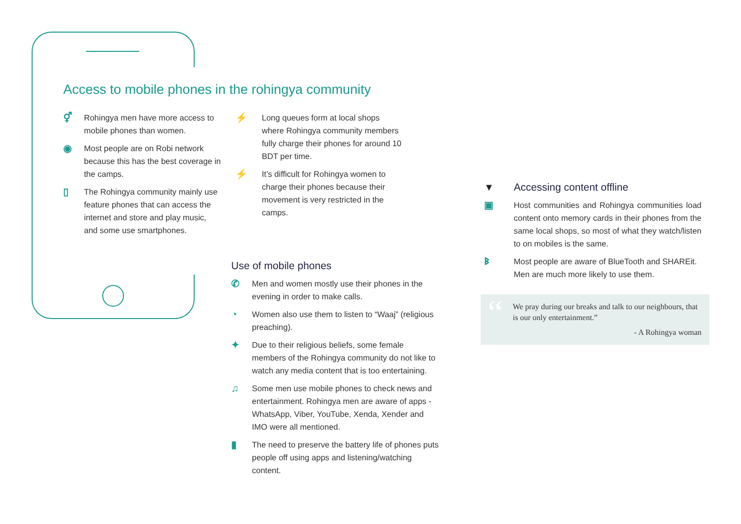Access to mobile phones in the rohingya community
⚥ Rohingya men have more access to mobile phones than women.
◉ Most people are on Robi network because this has the best coverage in the camps.
▯ The Rohingya community mainly use feature phones that can access the internet and store and play music, and some use smartphones.
⚡ Long queues form at local shops where Rohingya community members fully charge their phones for around 10 BDT per time.
⚡ It’s difficult for Rohingya women to charge their phones because their movement is very restricted in the camps.
Use of mobile phones
✆ Men and women mostly use their phones in the evening in order to make calls.
◔ Women also use them to listen to “Waaj” (religious preaching).
✦ Due to their religious beliefs, some female members of the Rohingya community do not like to watch any media content that is too entertaining.
♫ Some men use mobile phones to check news and entertainment. Rohingya men are aware of apps - WhatsApp, Viber, YouTube, Xenda, Xender and IMO were all mentioned.
▮ The need to preserve the battery life of phones puts people off using apps and listening/watching content.
▼ Accessing content offline
▣ Host communities and Rohingya communities load content onto memory cards in their phones from the same local shops, so most of what they watch/listen to on mobiles is the same.
ᛒ Most people are aware of BlueTooth and SHAREit. Men are much more likely to use them.
“
We pray during our breaks and talk to our neighbours, that is our only entertainment.”
- A Rohingya woman